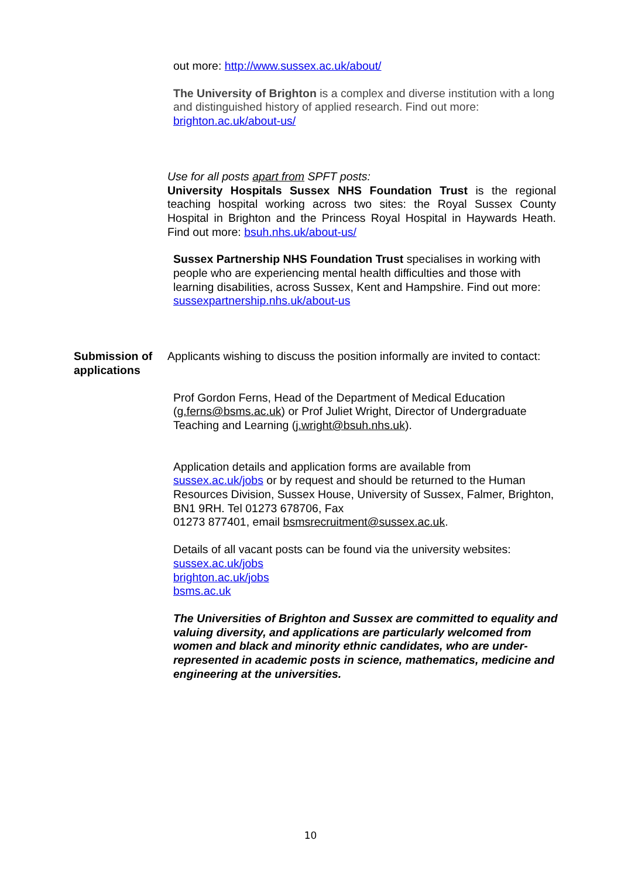out more: http://www.sussex.ac.uk/about/
The University of Brighton is a complex and diverse institution with a long and distinguished history of applied research. Find out more: brighton.ac.uk/about-us/
Use for all posts apart from SPFT posts:
University Hospitals Sussex NHS Foundation Trust is the regional teaching hospital working across two sites: the Royal Sussex County Hospital in Brighton and the Princess Royal Hospital in Haywards Heath. Find out more: bsuh.nhs.uk/about-us/
Sussex Partnership NHS Foundation Trust specialises in working with people who are experiencing mental health difficulties and those with learning disabilities, across Sussex, Kent and Hampshire. Find out more:
sussexpartnership.nhs.uk/about-us
Submission of applications
Applicants wishing to discuss the position informally are invited to contact:
Prof Gordon Ferns, Head of the Department of Medical Education (g.ferns@bsms.ac.uk) or Prof Juliet Wright, Director of Undergraduate Teaching and Learning (j.wright@bsuh.nhs.uk).
Application details and application forms are available from sussex.ac.uk/jobs or by request and should be returned to the Human Resources Division, Sussex House, University of Sussex, Falmer, Brighton, BN1 9RH. Tel 01273 678706, Fax
01273 877401, email bsmsrecruitment@sussex.ac.uk.
Details of all vacant posts can be found via the university websites:
sussex.ac.uk/jobs
brighton.ac.uk/jobs
bsms.ac.uk
The Universities of Brighton and Sussex are committed to equality and valuing diversity, and applications are particularly welcomed from women and black and minority ethnic candidates, who are under-represented in academic posts in science, mathematics, medicine and engineering at the universities.
10